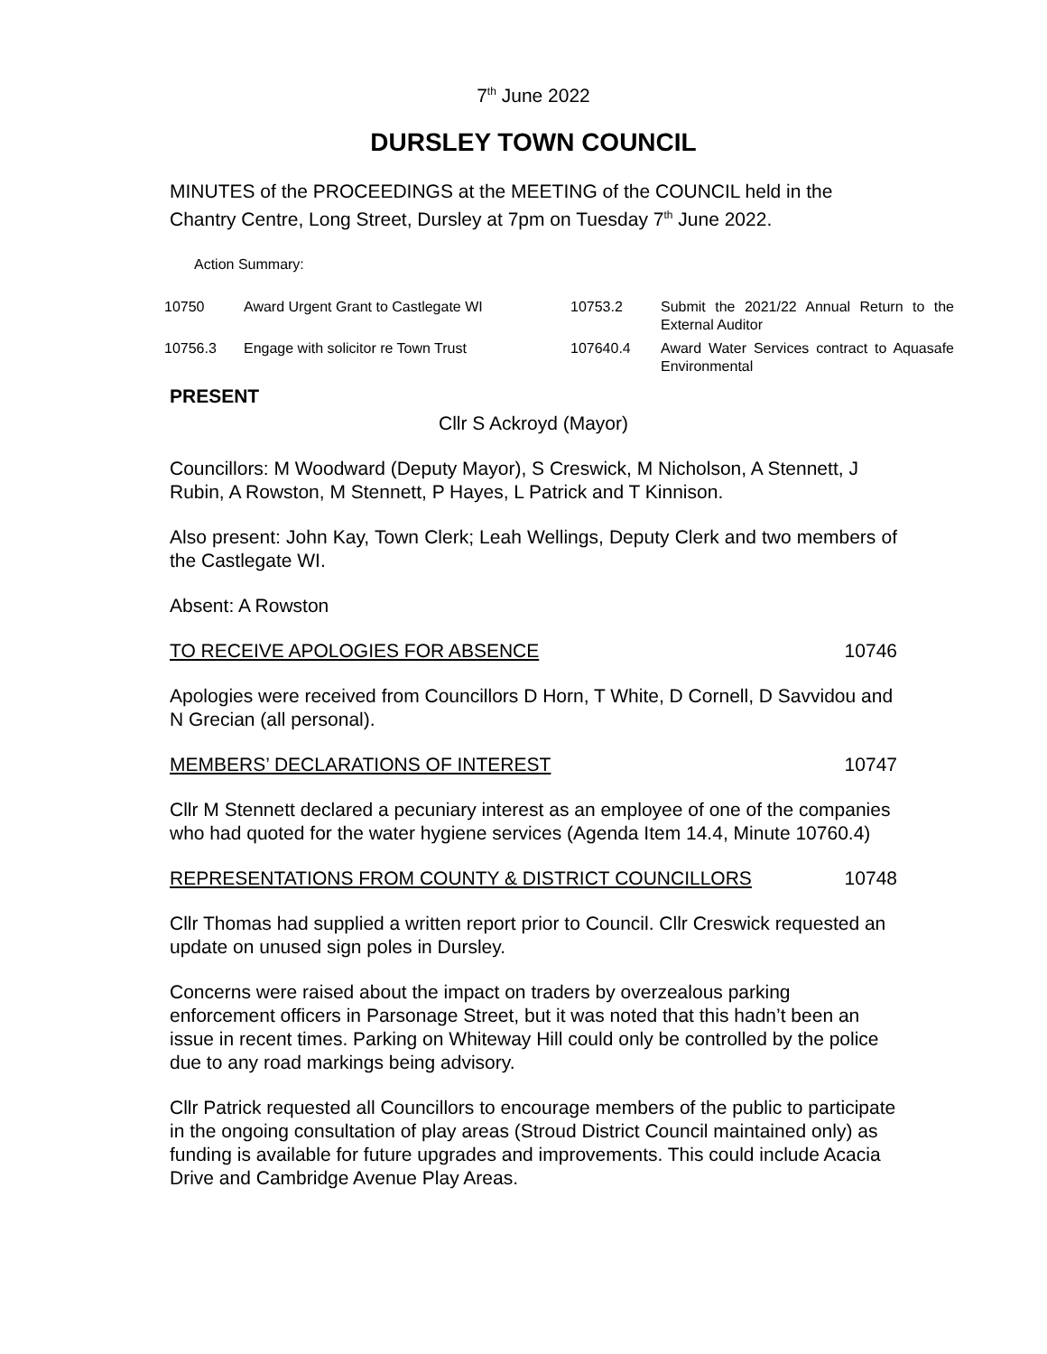7<sup>th</sup> June 2022
DURSLEY TOWN COUNCIL
MINUTES of the PROCEEDINGS at the MEETING of the COUNCIL held in the Chantry Centre, Long Street, Dursley at 7pm on Tuesday 7<sup>th</sup> June 2022.
Action Summary:
| 10750 | Award Urgent Grant to Castlegate WI | 10753.2 | Submit the 2021/22 Annual Return to the External Auditor |
| 10756.3 | Engage with solicitor re Town Trust | 107640.4 | Award Water Services contract to Aquasafe Environmental |
PRESENT
Cllr S Ackroyd (Mayor)
Councillors: M Woodward (Deputy Mayor), S Creswick, M Nicholson, A Stennett, J Rubin, A Rowston, M Stennett, P Hayes, L Patrick and T Kinnison.
Also present: John Kay, Town Clerk; Leah Wellings, Deputy Clerk and two members of the Castlegate WI.
Absent: A Rowston
TO RECEIVE APOLOGIES FOR ABSENCE 10746
Apologies were received from Councillors D Horn, T White, D Cornell, D Savvidou and N Grecian (all personal).
MEMBERS’ DECLARATIONS OF INTEREST 10747
Cllr M Stennett declared a pecuniary interest as an employee of one of the companies who had quoted for the water hygiene services (Agenda Item 14.4, Minute 10760.4)
REPRESENTATIONS FROM COUNTY & DISTRICT COUNCILLORS 10748
Cllr Thomas had supplied a written report prior to Council. Cllr Creswick requested an update on unused sign poles in Dursley.
Concerns were raised about the impact on traders by overzealous parking enforcement officers in Parsonage Street, but it was noted that this hadn’t been an issue in recent times. Parking on Whiteway Hill could only be controlled by the police due to any road markings being advisory.
Cllr Patrick requested all Councillors to encourage members of the public to participate in the ongoing consultation of play areas (Stroud District Council maintained only) as funding is available for future upgrades and improvements. This could include Acacia Drive and Cambridge Avenue Play Areas.